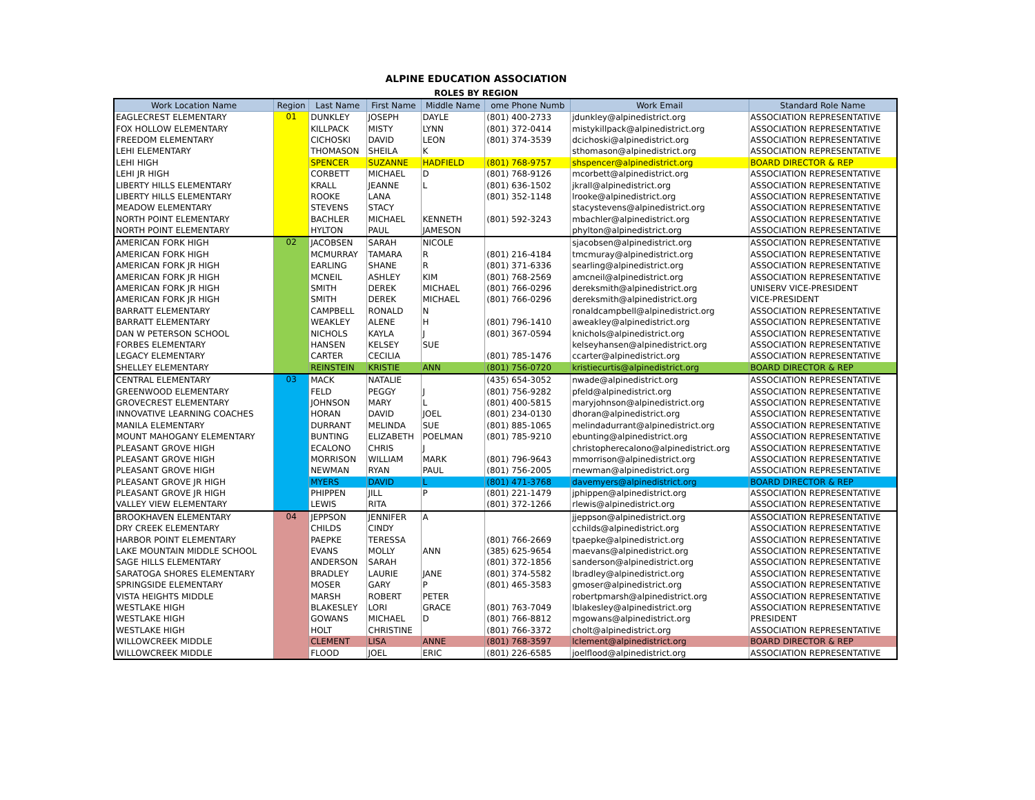ALPINE EDUCATION ASSOCIATION
ROLES BY REGION
| Work Location Name | Region | Last Name | First Name | Middle Name | ome Phone Numb | Work Email | Standard Role Name |
| --- | --- | --- | --- | --- | --- | --- | --- |
| EAGLECREST ELEMENTARY | 01 | DUNKLEY | JOSEPH | DAYLE | (801) 400-2733 | jdunkley@alpinedistrict.org | ASSOCIATION REPRESENTATIVE |
| FOX HOLLOW ELEMENTARY | | KILLPACK | MISTY | LYNN | (801) 372-0414 | mistykillpack@alpinedistrict.org | ASSOCIATION REPRESENTATIVE |
| FREEDOM ELEMENTARY | | CICHOSKI | DAVID | LEON | (801) 374-3539 | dcichoski@alpinedistrict.org | ASSOCIATION REPRESENTATIVE |
| LEHI ELEMENTARY | | THOMASON | SHEILA | K | | sthomason@alpinedistrict.org | ASSOCIATION REPRESENTATIVE |
| LEHI HIGH | | SPENCER | SUZANNE | HADFIELD | (801) 768-9757 | shspencer@alpinedistrict.org | BOARD DIRECTOR & REP |
| LEHI JR HIGH | | CORBETT | MICHAEL | D | (801) 768-9126 | mcorbett@alpinedistrict.org | ASSOCIATION REPRESENTATIVE |
| LIBERTY HILLS ELEMENTARY | | KRALL | JEANNE | L | (801) 636-1502 | jkrall@alpinedistrict.org | ASSOCIATION REPRESENTATIVE |
| LIBERTY HILLS ELEMENTARY | | ROOKE | LANA | | (801) 352-1148 | lrooke@alpinedistrict.org | ASSOCIATION REPRESENTATIVE |
| MEADOW ELEMENTARY | | STEVENS | STACY | | | stacystevens@alpinedistrict.org | ASSOCIATION REPRESENTATIVE |
| NORTH POINT ELEMENTARY | | BACHLER | MICHAEL | KENNETH | (801) 592-3243 | mbachler@alpinedistrict.org | ASSOCIATION REPRESENTATIVE |
| NORTH POINT ELEMENTARY | | HYLTON | PAUL | JAMESON | | phylton@alpinedistrict.org | ASSOCIATION REPRESENTATIVE |
| AMERICAN FORK HIGH | 02 | JACOBSEN | SARAH | NICOLE | | sjacobsen@alpinedistrict.org | ASSOCIATION REPRESENTATIVE |
| AMERICAN FORK HIGH | | MCMURRAY | TAMARA | R | (801) 216-4184 | tmcmuray@alpinedistrict.org | ASSOCIATION REPRESENTATIVE |
| AMERICAN FORK JR HIGH | | EARLING | SHANE | R | (801) 371-6336 | searling@alpinedistrict.org | ASSOCIATION REPRESENTATIVE |
| AMERICAN FORK JR HIGH | | MCNEIL | ASHLEY | KIM | (801) 768-2569 | amcneil@alpinedistrict.org | ASSOCIATION REPRESENTATIVE |
| AMERICAN FORK JR HIGH | | SMITH | DEREK | MICHAEL | (801) 766-0296 | dereksmith@alpinedistrict.org | UNISERV VICE-PRESIDENT |
| AMERICAN FORK JR HIGH | | SMITH | DEREK | MICHAEL | (801) 766-0296 | dereksmith@alpinedistrict.org | VICE-PRESIDENT |
| BARRATT ELEMENTARY | | CAMPBELL | RONALD | N | | ronaldcampbell@alpinedistrict.org | ASSOCIATION REPRESENTATIVE |
| BARRATT ELEMENTARY | | WEAKLEY | ALENE | H | (801) 796-1410 | aweakley@alpinedistrict.org | ASSOCIATION REPRESENTATIVE |
| DAN W PETERSON SCHOOL | | NICHOLS | KAYLA | J | (801) 367-0594 | knichols@alpinedistrict.org | ASSOCIATION REPRESENTATIVE |
| FORBES ELEMENTARY | | HANSEN | KELSEY | SUE | | kelseyhansen@alpinedistrict.org | ASSOCIATION REPRESENTATIVE |
| LEGACY ELEMENTARY | | CARTER | CECILIA | | (801) 785-1476 | ccarter@alpinedistrict.org | ASSOCIATION REPRESENTATIVE |
| SHELLEY ELEMENTARY | | REINSTEIN | KRISTIE | ANN | (801) 756-0720 | kristiecurtis@alpinedistrict.org | BOARD DIRECTOR & REP |
| CENTRAL ELEMENTARY | 03 | MACK | NATALIE | | (435) 654-3052 | nwade@alpinedistrict.org | ASSOCIATION REPRESENTATIVE |
| GREENWOOD ELEMENTARY | | FELD | PEGGY | J | (801) 756-9282 | pfeld@alpinedistrict.org | ASSOCIATION REPRESENTATIVE |
| GROVECREST ELEMENTARY | | JOHNSON | MARY | L | (801) 400-5815 | maryjohnson@alpinedistrict.org | ASSOCIATION REPRESENTATIVE |
| INNOVATIVE LEARNING COACHES | | HORAN | DAVID | JOEL | (801) 234-0130 | dhoran@alpinedistrict.org | ASSOCIATION REPRESENTATIVE |
| MANILA ELEMENTARY | | DURRANT | MELINDA | SUE | (801) 885-1065 | melindadurrant@alpinedistrict.org | ASSOCIATION REPRESENTATIVE |
| MOUNT MAHOGANY ELEMENTARY | | BUNTING | ELIZABETH | POELMAN | (801) 785-9210 | ebunting@alpinedistrict.org | ASSOCIATION REPRESENTATIVE |
| PLEASANT GROVE HIGH | | ECALONO | CHRIS | J | | christopherecalono@alpinedistrict.org | ASSOCIATION REPRESENTATIVE |
| PLEASANT GROVE HIGH | | MORRISON | WILLIAM | MARK | (801) 796-9643 | mmorrison@alpinedistrict.org | ASSOCIATION REPRESENTATIVE |
| PLEASANT GROVE HIGH | | NEWMAN | RYAN | PAUL | (801) 756-2005 | rnewman@alpinedistrict.org | ASSOCIATION REPRESENTATIVE |
| PLEASANT GROVE JR HIGH | | MYERS | DAVID | L | (801) 471-3768 | davemyers@alpinedistrict.org | BOARD DIRECTOR & REP |
| PLEASANT GROVE JR HIGH | | PHIPPEN | JILL | P | (801) 221-1479 | jphippen@alpinedistrict.org | ASSOCIATION REPRESENTATIVE |
| VALLEY VIEW ELEMENTARY | | LEWIS | RITA | | (801) 372-1266 | rlewis@alpinedistrict.org | ASSOCIATION REPRESENTATIVE |
| BROOKHAVEN ELEMENTARY | 04 | JEPPSON | JENNIFER | A | | jjeppson@alpinedistrict.org | ASSOCIATION REPRESENTATIVE |
| DRY CREEK ELEMENTARY | | CHILDS | CINDY | | | cchilds@alpinedistrict.org | ASSOCIATION REPRESENTATIVE |
| HARBOR POINT ELEMENTARY | | PAEPKE | TERESSA | | (801) 766-2669 | tpaepke@alpinedistrict.org | ASSOCIATION REPRESENTATIVE |
| LAKE MOUNTAIN MIDDLE SCHOOL | | EVANS | MOLLY | ANN | (385) 625-9654 | maevans@alpinedistrict.org | ASSOCIATION REPRESENTATIVE |
| SAGE HILLS ELEMENTARY | | ANDERSON | SARAH | | (801) 372-1856 | sanderson@alpinedistrict.org | ASSOCIATION REPRESENTATIVE |
| SARATOGA SHORES ELEMENTARY | | BRADLEY | LAURIE | JANE | (801) 374-5582 | lbradley@alpinedistrict.org | ASSOCIATION REPRESENTATIVE |
| SPRINGSIDE ELEMENTARY | | MOSER | GARY | P | (801) 465-3583 | gmoser@alpinedistrict.org | ASSOCIATION REPRESENTATIVE |
| VISTA HEIGHTS MIDDLE | | MARSH | ROBERT | PETER | | robertpmarsh@alpinedistrict.org | ASSOCIATION REPRESENTATIVE |
| WESTLAKE HIGH | | BLAKESLEY | LORI | GRACE | (801) 763-7049 | lblakesley@alpinedistrict.org | ASSOCIATION REPRESENTATIVE |
| WESTLAKE HIGH | | GOWANS | MICHAEL | D | (801) 766-8812 | mgowans@alpinedistrict.org | PRESIDENT |
| WESTLAKE HIGH | | HOLT | CHRISTINE | | (801) 766-3372 | cholt@alpinedistrict.org | ASSOCIATION REPRESENTATIVE |
| WILLOWCREEK MIDDLE | | CLEMENT | LISA | ANNE | (801) 768-3597 | lclement@alpinedistrict.org | BOARD DIRECTOR & REP |
| WILLOWCREEK MIDDLE | | FLOOD | JOEL | ERIC | (801) 226-6585 | joelflood@alpinedistrict.org | ASSOCIATION REPRESENTATIVE |